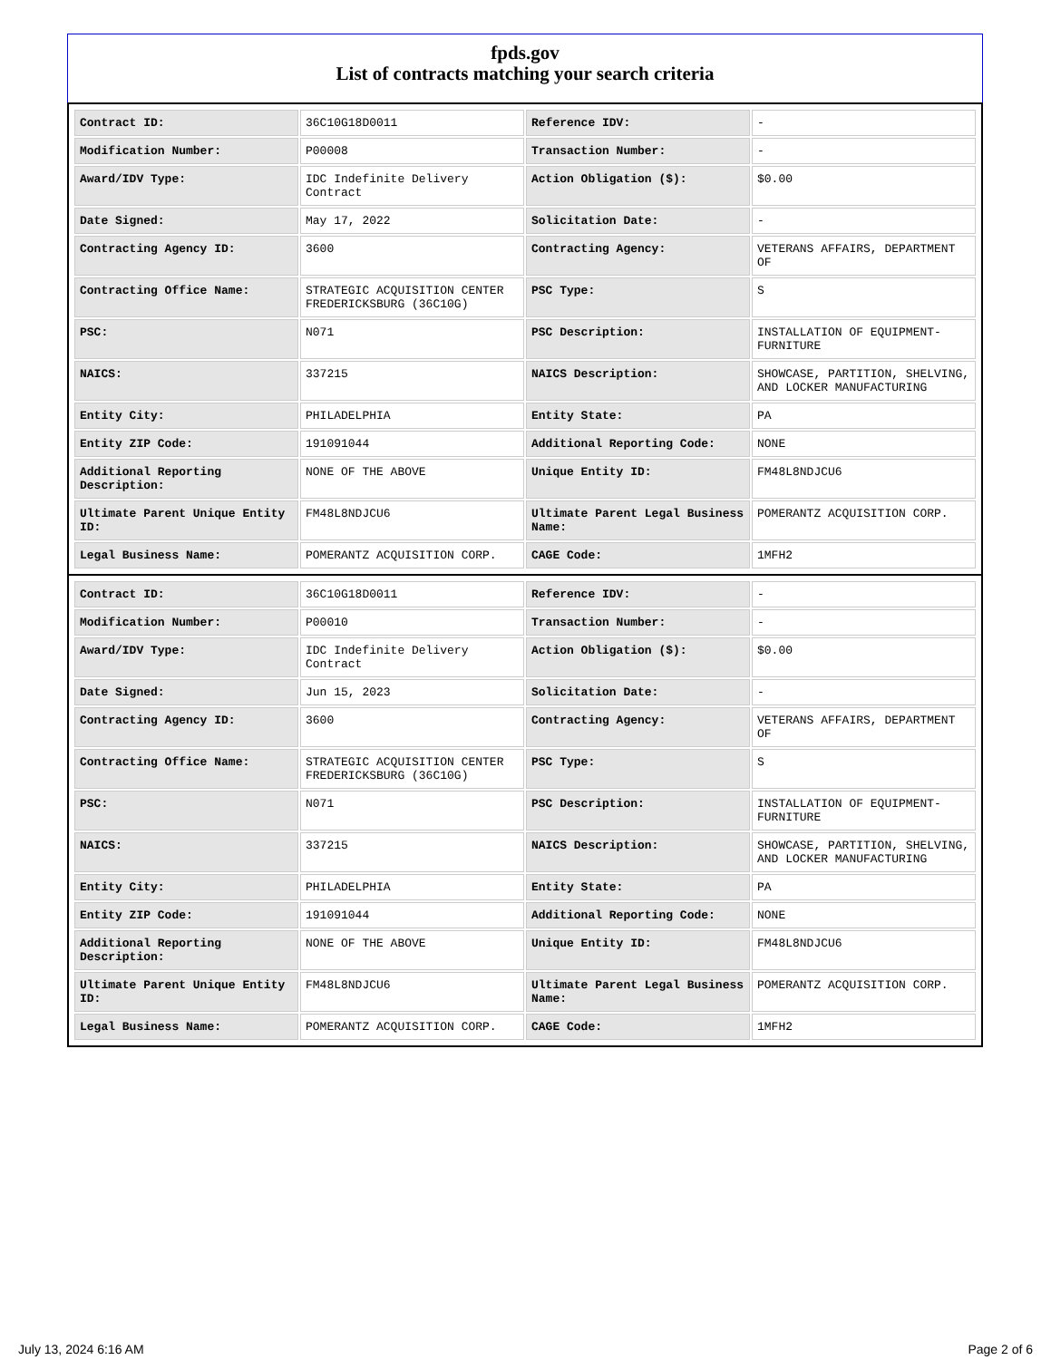fpds.gov
List of contracts matching your search criteria
| Contract ID: | 36C10G18D0011 | Reference IDV: | - |
| Modification Number: | P00008 | Transaction Number: | - |
| Award/IDV Type: | IDC Indefinite Delivery Contract | Action Obligation ($): | $0.00 |
| Date Signed: | May 17, 2022 | Solicitation Date: | - |
| Contracting Agency ID: | 3600 | Contracting Agency: | VETERANS AFFAIRS, DEPARTMENT OF |
| Contracting Office Name: | STRATEGIC ACQUISITION CENTER FREDERICKSBURG (36C10G) | PSC Type: | S |
| PSC: | N071 | PSC Description: | INSTALLATION OF EQUIPMENT- FURNITURE |
| NAICS: | 337215 | NAICS Description: | SHOWCASE, PARTITION, SHELVING, AND LOCKER MANUFACTURING |
| Entity City: | PHILADELPHIA | Entity State: | PA |
| Entity ZIP Code: | 191091044 | Additional Reporting Code: | NONE |
| Additional Reporting Description: | NONE OF THE ABOVE | Unique Entity ID: | FM48L8NDJCU6 |
| Ultimate Parent Unique Entity ID: | FM48L8NDJCU6 | Ultimate Parent Legal Business Name: | POMERANTZ ACQUISITION CORP. |
| Legal Business Name: | POMERANTZ ACQUISITION CORP. | CAGE Code: | 1MFH2 |
| Contract ID: | 36C10G18D0011 | Reference IDV: | - |
| Modification Number: | P00010 | Transaction Number: | - |
| Award/IDV Type: | IDC Indefinite Delivery Contract | Action Obligation ($): | $0.00 |
| Date Signed: | Jun 15, 2023 | Solicitation Date: | - |
| Contracting Agency ID: | 3600 | Contracting Agency: | VETERANS AFFAIRS, DEPARTMENT OF |
| Contracting Office Name: | STRATEGIC ACQUISITION CENTER FREDERICKSBURG (36C10G) | PSC Type: | S |
| PSC: | N071 | PSC Description: | INSTALLATION OF EQUIPMENT- FURNITURE |
| NAICS: | 337215 | NAICS Description: | SHOWCASE, PARTITION, SHELVING, AND LOCKER MANUFACTURING |
| Entity City: | PHILADELPHIA | Entity State: | PA |
| Entity ZIP Code: | 191091044 | Additional Reporting Code: | NONE |
| Additional Reporting Description: | NONE OF THE ABOVE | Unique Entity ID: | FM48L8NDJCU6 |
| Ultimate Parent Unique Entity ID: | FM48L8NDJCU6 | Ultimate Parent Legal Business Name: | POMERANTZ ACQUISITION CORP. |
| Legal Business Name: | POMERANTZ ACQUISITION CORP. | CAGE Code: | 1MFH2 |
July 13, 2024 6:16 AM Page 2 of 6